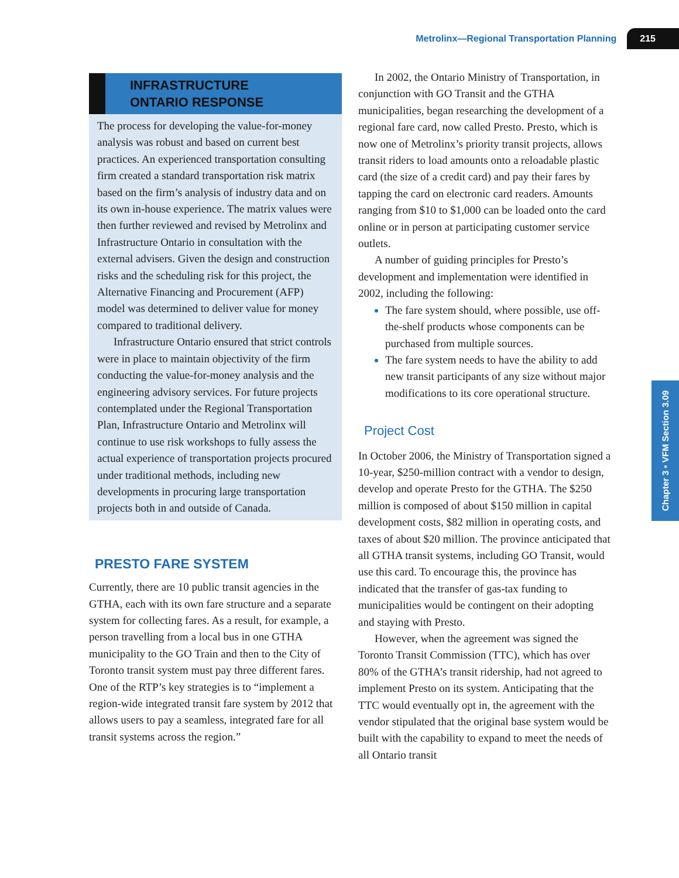Metrolinx—Regional Transportation Planning 215
INFRASTRUCTURE
ONTARIO RESPONSE
The process for developing the value-for-money analysis was robust and based on current best practices. An experienced transportation consulting firm created a standard transportation risk matrix based on the firm’s analysis of industry data and on its own in-house experience. The matrix values were then further reviewed and revised by Metrolinx and Infrastructure Ontario in consultation with the external advisers. Given the design and construction risks and the scheduling risk for this project, the Alternative Financing and Procurement (AFP) model was determined to deliver value for money compared to traditional delivery.
Infrastructure Ontario ensured that strict controls were in place to maintain objectivity of the firm conducting the value-for-money analysis and the engineering advisory services. For future projects contemplated under the Regional Transportation Plan, Infrastructure Ontario and Metrolinx will continue to use risk workshops to fully assess the actual experience of transportation projects procured under traditional methods, including new developments in procuring large transportation projects both in and outside of Canada.
PRESTO FARE SYSTEM
Currently, there are 10 public transit agencies in the GTHA, each with its own fare structure and a separate system for collecting fares. As a result, for example, a person travelling from a local bus in one GTHA municipality to the GO Train and then to the City of Toronto transit system must pay three different fares. One of the RTP’s key strategies is to “implement a region-wide integrated transit fare system by 2012 that allows users to pay a seamless, integrated fare for all transit systems across the region.”
In 2002, the Ontario Ministry of Transportation, in conjunction with GO Transit and the GTHA municipalities, began researching the development of a regional fare card, now called Presto. Presto, which is now one of Metrolinx’s priority transit projects, allows transit riders to load amounts onto a reloadable plastic card (the size of a credit card) and pay their fares by tapping the card on electronic card readers. Amounts ranging from $10 to $1,000 can be loaded onto the card online or in person at participating customer service outlets.
A number of guiding principles for Presto’s development and implementation were identified in 2002, including the following:
The fare system should, where possible, use off-the-shelf products whose components can be purchased from multiple sources.
The fare system needs to have the ability to add new transit participants of any size without major modifications to its core operational structure.
Project Cost
In October 2006, the Ministry of Transportation signed a 10-year, $250-million contract with a vendor to design, develop and operate Presto for the GTHA. The $250 million is composed of about $150 million in capital development costs, $82 million in operating costs, and taxes of about $20 million. The province anticipated that all GTHA transit systems, including GO Transit, would use this card. To encourage this, the province has indicated that the transfer of gas-tax funding to municipalities would be contingent on their adopting and staying with Presto.
However, when the agreement was signed the Toronto Transit Commission (TTC), which has over 80% of the GTHA’s transit ridership, had not agreed to implement Presto on its system. Anticipating that the TTC would eventually opt in, the agreement with the vendor stipulated that the original base system would be built with the capability to expand to meet the needs of all Ontario transit
Chapter 3 • VFM Section 3.09